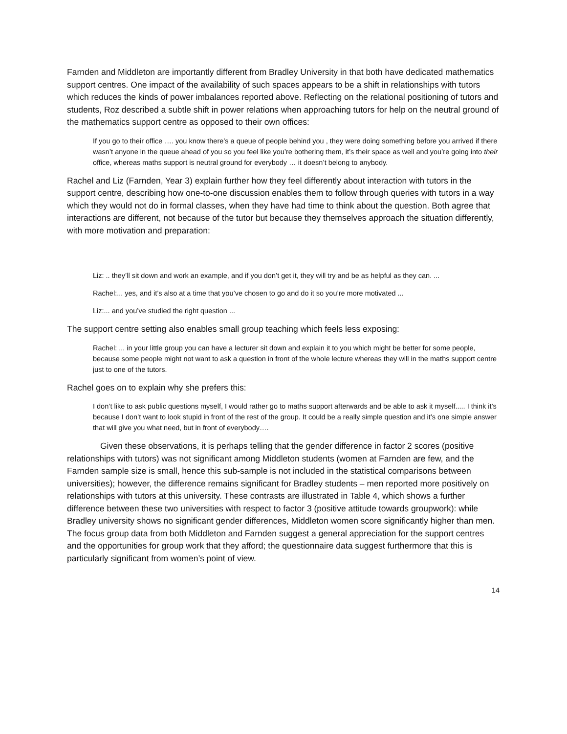Farnden and Middleton are importantly different from Bradley University in that both have dedicated mathematics support centres. One impact of the availability of such spaces appears to be a shift in relationships with tutors which reduces the kinds of power imbalances reported above. Reflecting on the relational positioning of tutors and students, Roz described a subtle shift in power relations when approaching tutors for help on the neutral ground of the mathematics support centre as opposed to their own offices:
If you go to their office …. you know there’s a queue of people behind you , they were doing something before you arrived if there wasn’t anyone in the queue ahead of you so you feel like you’re bothering them, it’s their space as well and you’re going into their office, whereas maths support is neutral ground for everybody … it doesn’t belong to anybody.
Rachel and Liz (Farnden, Year 3) explain further how they feel differently about interaction with tutors in the support centre, describing how one-to-one discussion enables them to follow through queries with tutors in a way which they would not do in formal classes, when they have had time to think about the question. Both agree that interactions are different, not because of the tutor but because they themselves approach the situation differently, with more motivation and preparation:
Liz: .. they’ll sit down and work an example, and if you don’t get it, they will try and be as helpful as they can. ...
Rachel:... yes, and it’s also at a time that you’ve chosen to go and do it so you’re more motivated ...
Liz:... and you’ve studied the right question ...
The support centre setting also enables small group teaching which feels less exposing:
Rachel: ... in your little group you can have a lecturer sit down and explain it to you which might be better for some people, because some people might not want to ask a question in front of the whole lecture whereas they will in the maths support centre just to one of the tutors.
Rachel goes on to explain why she prefers this:
I don’t like to ask public questions myself, I would rather go to maths support afterwards and be able to ask it myself..... I think it’s because I don’t want to look stupid in front of the rest of the group. It could be a really simple question and it’s one simple answer that will give you what need, but in front of everybody….
Given these observations, it is perhaps telling that the gender difference in factor 2 scores (positive relationships with tutors) was not significant among Middleton students (women at Farnden are few, and the Farnden sample size is small, hence this sub-sample is not included in the statistical comparisons between universities); however, the difference remains significant for Bradley students – men reported more positively on relationships with tutors at this university. These contrasts are illustrated in Table 4, which shows a further difference between these two universities with respect to factor 3 (positive attitude towards groupwork): while Bradley university shows no significant gender differences, Middleton women score significantly higher than men. The focus group data from both Middleton and Farnden suggest a general appreciation for the support centres and the opportunities for group work that they afford; the questionnaire data suggest furthermore that this is particularly significant from women’s point of view.
14